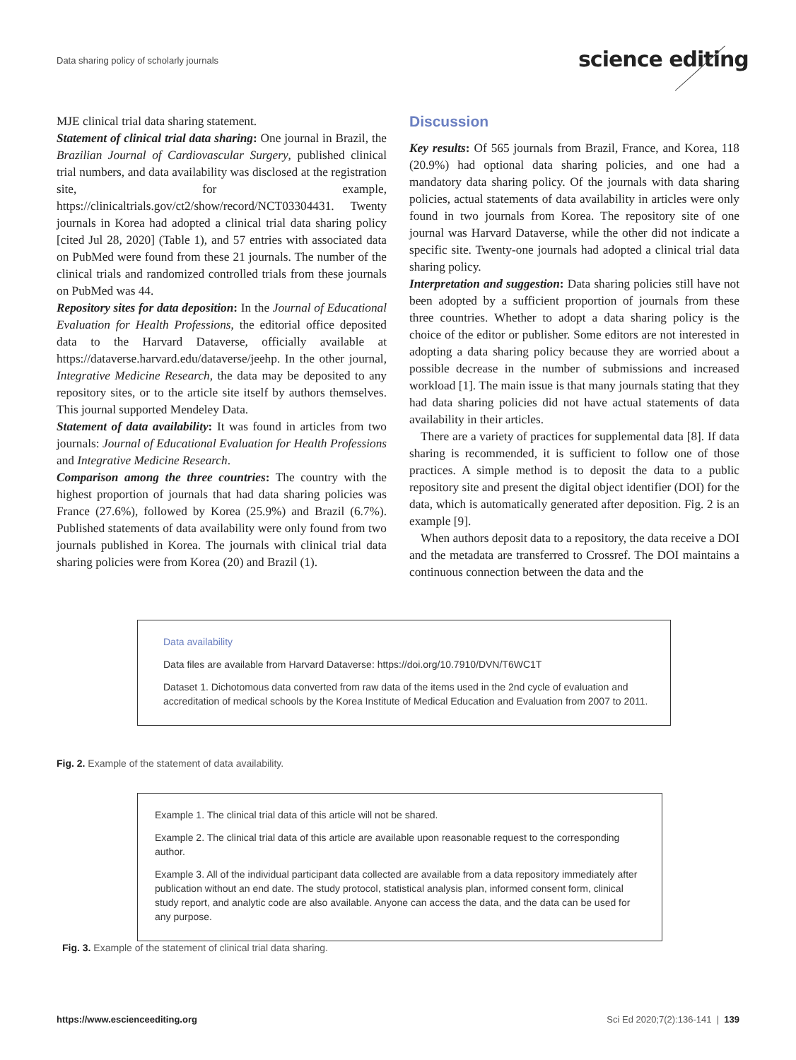Data sharing policy of scholarly journals
science editing
MJE clinical trial data sharing statement.
Statement of clinical trial data sharing: One journal in Brazil, the Brazilian Journal of Cardiovascular Surgery, published clinical trial numbers, and data availability was disclosed at the registration site, for example, https://clinicaltrials.gov/ct2/show/record/NCT03304431. Twenty journals in Korea had adopted a clinical trial data sharing policy [cited Jul 28, 2020] (Table 1), and 57 entries with associated data on PubMed were found from these 21 journals. The number of the clinical trials and randomized controlled trials from these journals on PubMed was 44.
Repository sites for data deposition: In the Journal of Educational Evaluation for Health Professions, the editorial office deposited data to the Harvard Dataverse, officially available at https://dataverse.harvard.edu/dataverse/jeehp. In the other journal, Integrative Medicine Research, the data may be deposited to any repository sites, or to the article site itself by authors themselves. This journal supported Mendeley Data.
Statement of data availability: It was found in articles from two journals: Journal of Educational Evaluation for Health Professions and Integrative Medicine Research.
Comparison among the three countries: The country with the highest proportion of journals that had data sharing policies was France (27.6%), followed by Korea (25.9%) and Brazil (6.7%). Published statements of data availability were only found from two journals published in Korea. The journals with clinical trial data sharing policies were from Korea (20) and Brazil (1).
Discussion
Key results: Of 565 journals from Brazil, France, and Korea, 118 (20.9%) had optional data sharing policies, and one had a mandatory data sharing policy. Of the journals with data sharing policies, actual statements of data availability in articles were only found in two journals from Korea. The repository site of one journal was Harvard Dataverse, while the other did not indicate a specific site. Twenty-one journals had adopted a clinical trial data sharing policy.
Interpretation and suggestion: Data sharing policies still have not been adopted by a sufficient proportion of journals from these three countries. Whether to adopt a data sharing policy is the choice of the editor or publisher. Some editors are not interested in adopting a data sharing policy because they are worried about a possible decrease in the number of submissions and increased workload [1]. The main issue is that many journals stating that they had data sharing policies did not have actual statements of data availability in their articles.
There are a variety of practices for supplemental data [8]. If data sharing is recommended, it is sufficient to follow one of those practices. A simple method is to deposit the data to a public repository site and present the digital object identifier (DOI) for the data, which is automatically generated after deposition. Fig. 2 is an example [9].
When authors deposit data to a repository, the data receive a DOI and the metadata are transferred to Crossref. The DOI maintains a continuous connection between the data and the
Data availability
Data files are available from Harvard Dataverse: https://doi.org/10.7910/DVN/T6WC1T
Dataset 1. Dichotomous data converted from raw data of the items used in the 2nd cycle of evaluation and accreditation of medical schools by the Korea Institute of Medical Education and Evaluation from 2007 to 2011.
Fig. 2. Example of the statement of data availability.
Example 1. The clinical trial data of this article will not be shared.
Example 2. The clinical trial data of this article are available upon reasonable request to the corresponding author.
Example 3. All of the individual participant data collected are available from a data repository immediately after publication without an end date. The study protocol, statistical analysis plan, informed consent form, clinical study report, and analytic code are also available. Anyone can access the data, and the data can be used for any purpose.
Fig. 3. Example of the statement of clinical trial data sharing.
https://www.escienceediting.org
Sci Ed 2020;7(2):136-141 | 139